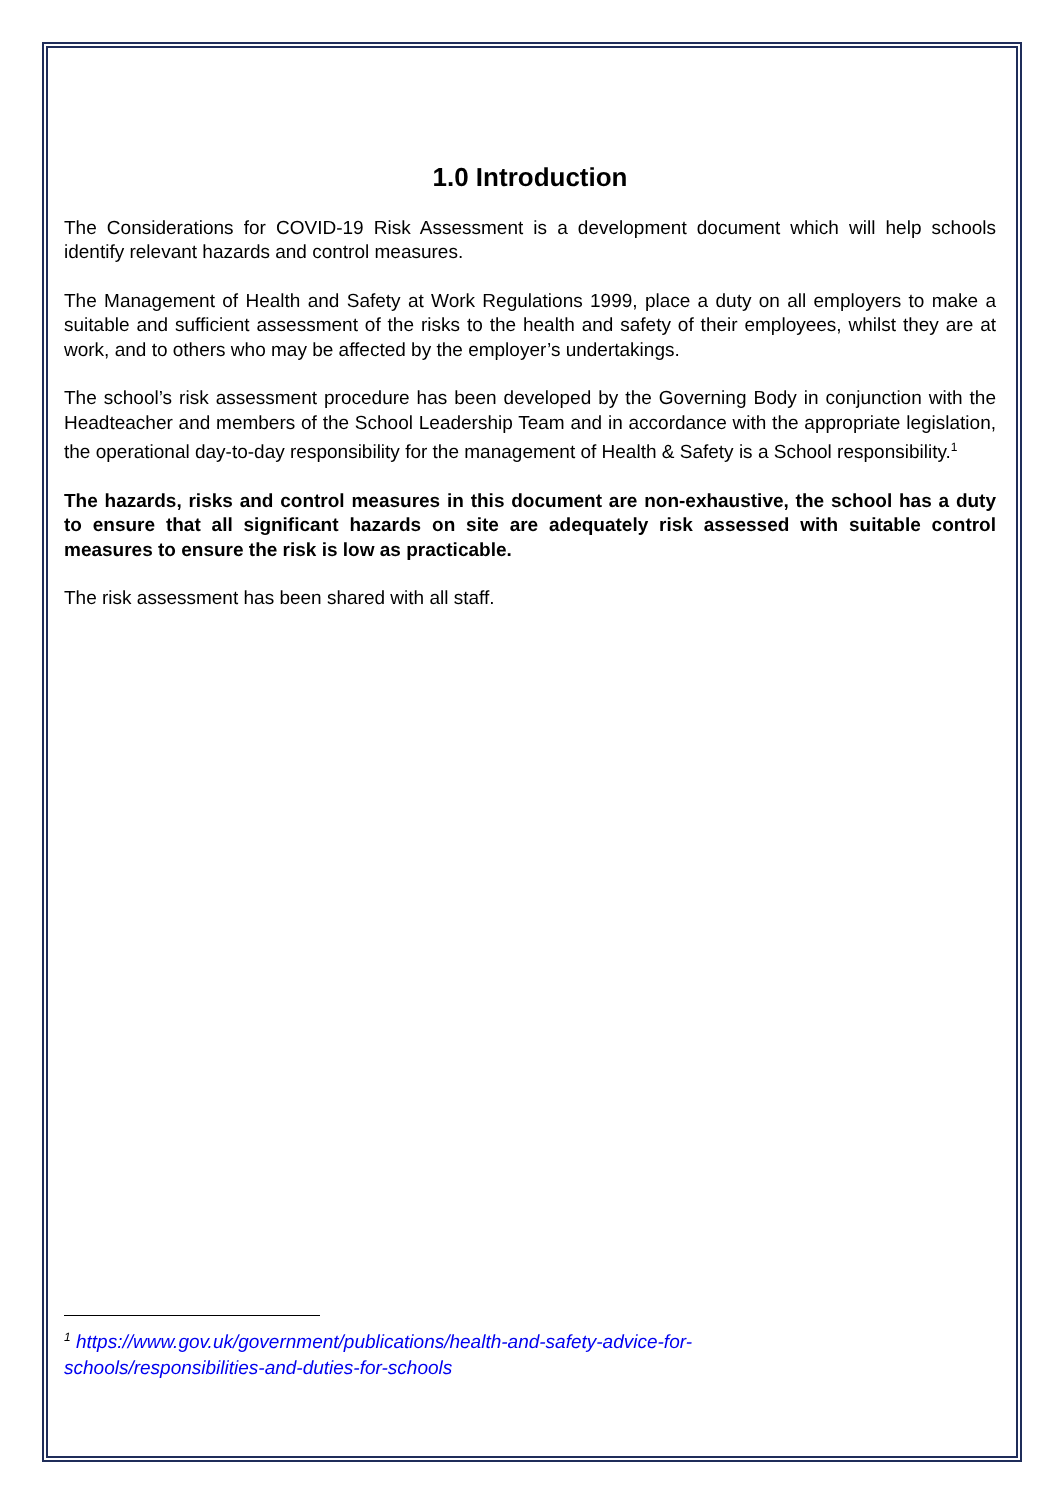1.0 Introduction
The Considerations for COVID-19 Risk Assessment is a development document which will help schools identify relevant hazards and control measures.
The Management of Health and Safety at Work Regulations 1999, place a duty on all employers to make a suitable and sufficient assessment of the risks to the health and safety of their employees, whilst they are at work, and to others who may be affected by the employer’s undertakings.
The school’s risk assessment procedure has been developed by the Governing Body in conjunction with the Headteacher and members of the School Leadership Team and in accordance with the appropriate legislation, the operational day-to-day responsibility for the management of Health & Safety is a School responsibility.<sup>1</sup>
The hazards, risks and control measures in this document are non-exhaustive, the school has a duty to ensure that all significant hazards on site are adequately risk assessed with suitable control measures to ensure the risk is low as practicable.
The risk assessment has been shared with all staff.
<sup>1</sup> https://www.gov.uk/government/publications/health-and-safety-advice-for-schools/responsibilities-and-duties-for-schools